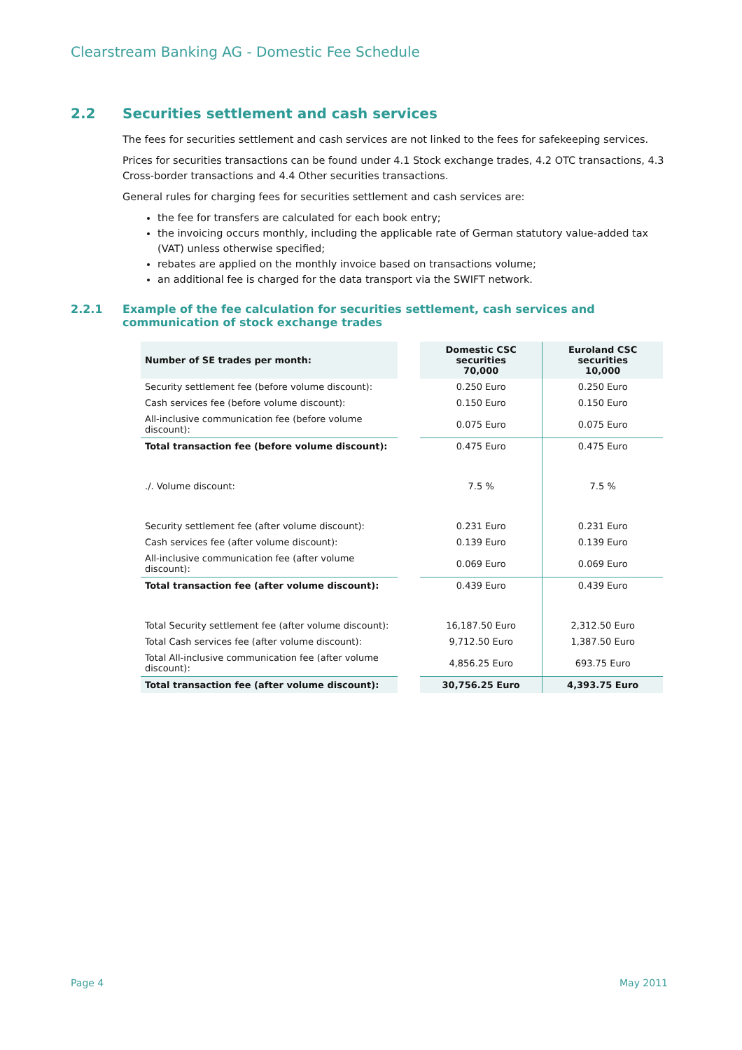Clearstream Banking AG - Domestic Fee Schedule
2.2 Securities settlement and cash services
The fees for securities settlement and cash services are not linked to the fees for safekeeping services.
Prices for securities transactions can be found under 4.1 Stock exchange trades, 4.2 OTC transactions, 4.3 Cross-border transactions and 4.4 Other securities transactions.
General rules for charging fees for securities settlement and cash services are:
the fee for transfers are calculated for each book entry;
the invoicing occurs monthly, including the applicable rate of German statutory value-added tax (VAT) unless otherwise specified;
rebates are applied on the monthly invoice based on transactions volume;
an additional fee is charged for the data transport via the SWIFT network.
2.2.1 Example of the fee calculation for securities settlement, cash services and communication of stock exchange trades
| Number of SE trades per month: | | Domestic CSC securities 70,000 | Euroland CSC securities 10,000 |
| --- | --- | --- | --- |
| Security settlement fee (before volume discount): | | 0.250 Euro | 0.250 Euro |
| Cash services fee (before volume discount): | | 0.150 Euro | 0.150 Euro |
| All-inclusive communication fee (before volume discount): | | 0.075 Euro | 0.075 Euro |
| Total transaction fee (before volume discount): | | 0.475 Euro | 0.475 Euro |
| ./. Volume discount: | | 7.5 % | 7.5 % |
| Security settlement fee (after volume discount): | | 0.231 Euro | 0.231 Euro |
| Cash services fee (after volume discount): | | 0.139 Euro | 0.139 Euro |
| All-inclusive communication fee (after volume discount): | | 0.069 Euro | 0.069 Euro |
| Total transaction fee (after volume discount): | | 0.439 Euro | 0.439 Euro |
| Total Security settlement fee (after volume discount): | | 16,187.50 Euro | 2,312.50 Euro |
| Total Cash services fee (after volume discount): | | 9,712.50 Euro | 1,387.50 Euro |
| Total All-inclusive communication fee (after volume discount): | | 4,856.25 Euro | 693.75 Euro |
| Total transaction fee (after volume discount): | | 30,756.25 Euro | 4,393.75 Euro |
Page 4 May 2011